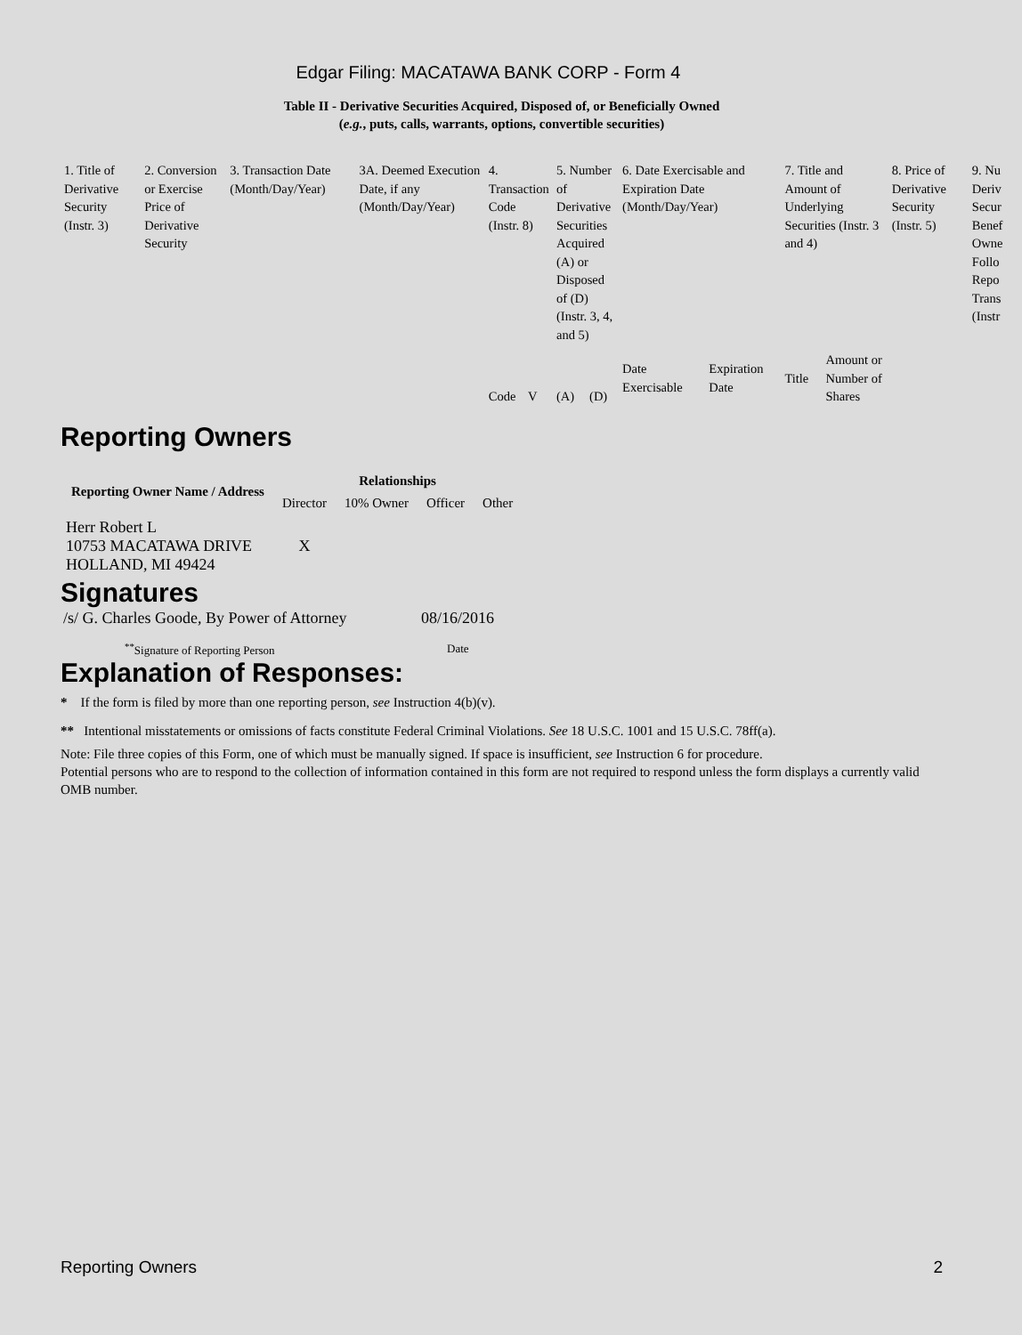Edgar Filing: MACATAWA BANK CORP - Form 4
Table II - Derivative Securities Acquired, Disposed of, or Beneficially Owned
(e.g., puts, calls, warrants, options, convertible securities)
| 1. Title of Derivative Security (Instr. 3) | 2. Conversion or Exercise Price of Derivative Security | 3. Transaction Date (Month/Day/Year) | 3A. Deemed Execution Date, if any (Month/Day/Year) | 4. Transaction Code (Instr. 8) | | 5. Number of Derivative Securities Acquired (A) or Disposed of (D) (Instr. 3, 4, and 5) | | 6. Date Exercisable and Expiration Date (Month/Day/Year) | | 7. Title and Amount of Underlying Securities (Instr. 3 and 4) | | 8. Price of Derivative Security (Instr. 5) | 9. Nu Deriv Secur Benef Owne Follo Repo Trans (Instr |
| | | | | Code | V | (A) | (D) | Date Exercisable | Expiration Date | Title | Amount or Number of Shares | | |
Reporting Owners
| Reporting Owner Name / Address | Relationships | | | |
| --- | --- | --- | --- | --- |
| | Director | 10% Owner | Officer | Other |
| Herr Robert L 10753 MACATAWA DRIVE HOLLAND, MI 49424 | X | | | |
Signatures
| /s/ G. Charles Goode, By Power of Attorney | 08/16/2016 |
| <sup>**</sup> Signature of Reporting Person | Date |
Explanation of Responses:
* If the form is filed by more than one reporting person, see Instruction 4(b)(v).
** Intentional misstatements or omissions of facts constitute Federal Criminal Violations. See 18 U.S.C. 1001 and 15 U.S.C. 78ff(a).
Note: File three copies of this Form, one of which must be manually signed. If space is insufficient, see Instruction 6 for procedure.
Potential persons who are to respond to the collection of information contained in this form are not required to respond unless the form displays a currently valid OMB number.
Reporting Owners 2